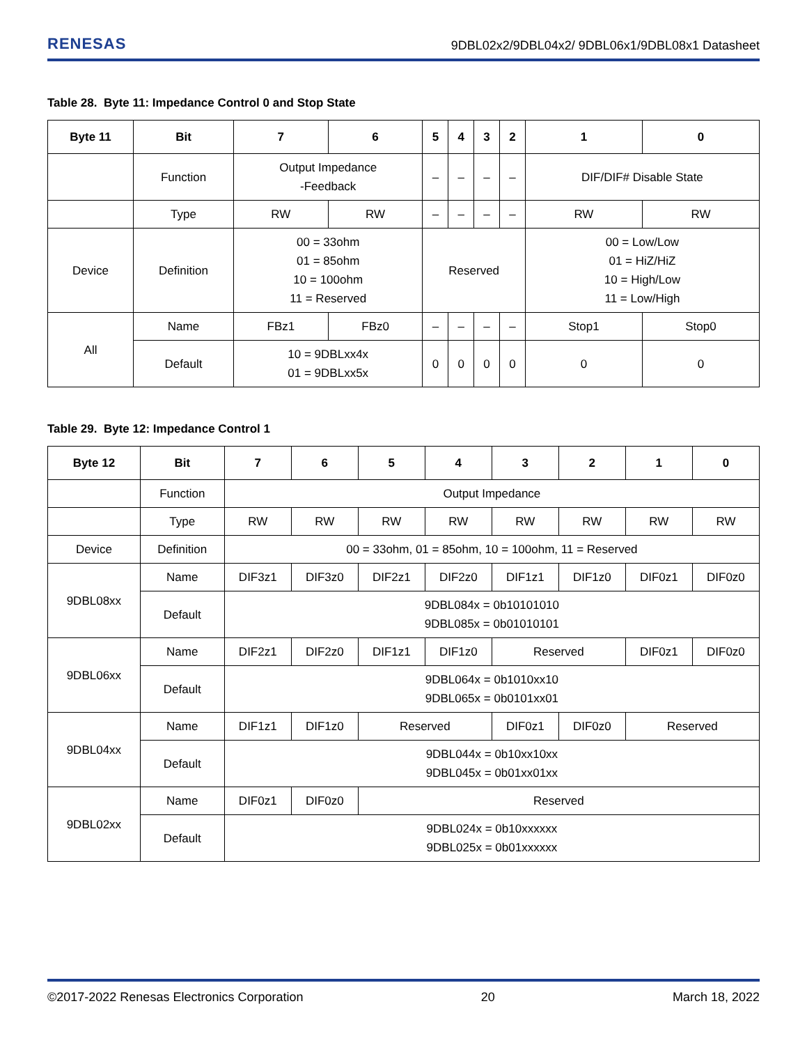RENESAS 9DBL02x2/9DBL04x2/ 9DBL06x1/9DBL08x1 Datasheet
Table 28. Byte 11: Impedance Control 0 and Stop State
| Byte 11 | Bit | 7 | 6 | 5 | 4 | 3 | 2 | 1 | 0 |
| --- | --- | --- | --- | --- | --- | --- | --- | --- | --- |
| | Function | Output Impedance -Feedback | | – | – | – | – | DIF/DIF# Disable State | |
| | Type | RW | RW | – | – | – | – | RW | RW |
| Device | Definition | 00 = 33ohm 01 = 85ohm 10 = 100ohm 11 = Reserved | | Reserved | | | | 00 = Low/Low 01 = HiZ/HiZ 10 = High/Low 11 = Low/High | |
| All | Name | FBz1 | FBz0 | – | – | – | – | Stop1 | Stop0 |
| | Default | 10 = 9DBLxx4x 01 = 9DBLxx5x | | 0 | 0 | 0 | 0 | 0 | 0 |
Table 29. Byte 12: Impedance Control 1
| Byte 12 | Bit | 7 | 6 | 5 | 4 | 3 | 2 | 1 | 0 |
| --- | --- | --- | --- | --- | --- | --- | --- | --- | --- |
| | Function | Output Impedance | | | | | | | |
| | Type | RW | RW | RW | RW | RW | RW | RW | RW |
| Device | Definition | 00 = 33ohm, 01 = 85ohm, 10 = 100ohm, 11 = Reserved | | | | | | | |
| 9DBL08xx | Name | DIF3z1 | DIF3z0 | DIF2z1 | DIF2z0 | DIF1z1 | DIF1z0 | DIF0z1 | DIF0z0 |
| | Default | 9DBL084x = 0b10101010 9DBL085x = 0b01010101 | | | | | | | |
| 9DBL06xx | Name | DIF2z1 | DIF2z0 | DIF1z1 | DIF1z0 | Reserved | | DIF0z1 | DIF0z0 |
| | Default | 9DBL064x = 0b1010xx10 9DBL065x = 0b0101xx01 | | | | | | | |
| 9DBL04xx | Name | DIF1z1 | DIF1z0 | Reserved | | DIF0z1 | DIF0z0 | Reserved | |
| | Default | 9DBL044x = 0b10xx10xx 9DBL045x = 0b01xx01xx | | | | | | | |
| 9DBL02xx | Name | DIF0z1 | DIF0z0 | Reserved | | | | | |
| | Default | 9DBL024x = 0b10xxxxxx 9DBL025x = 0b01xxxxxx | | | | | | | |
©2017-2022 Renesas Electronics Corporation 20 March 18, 2022